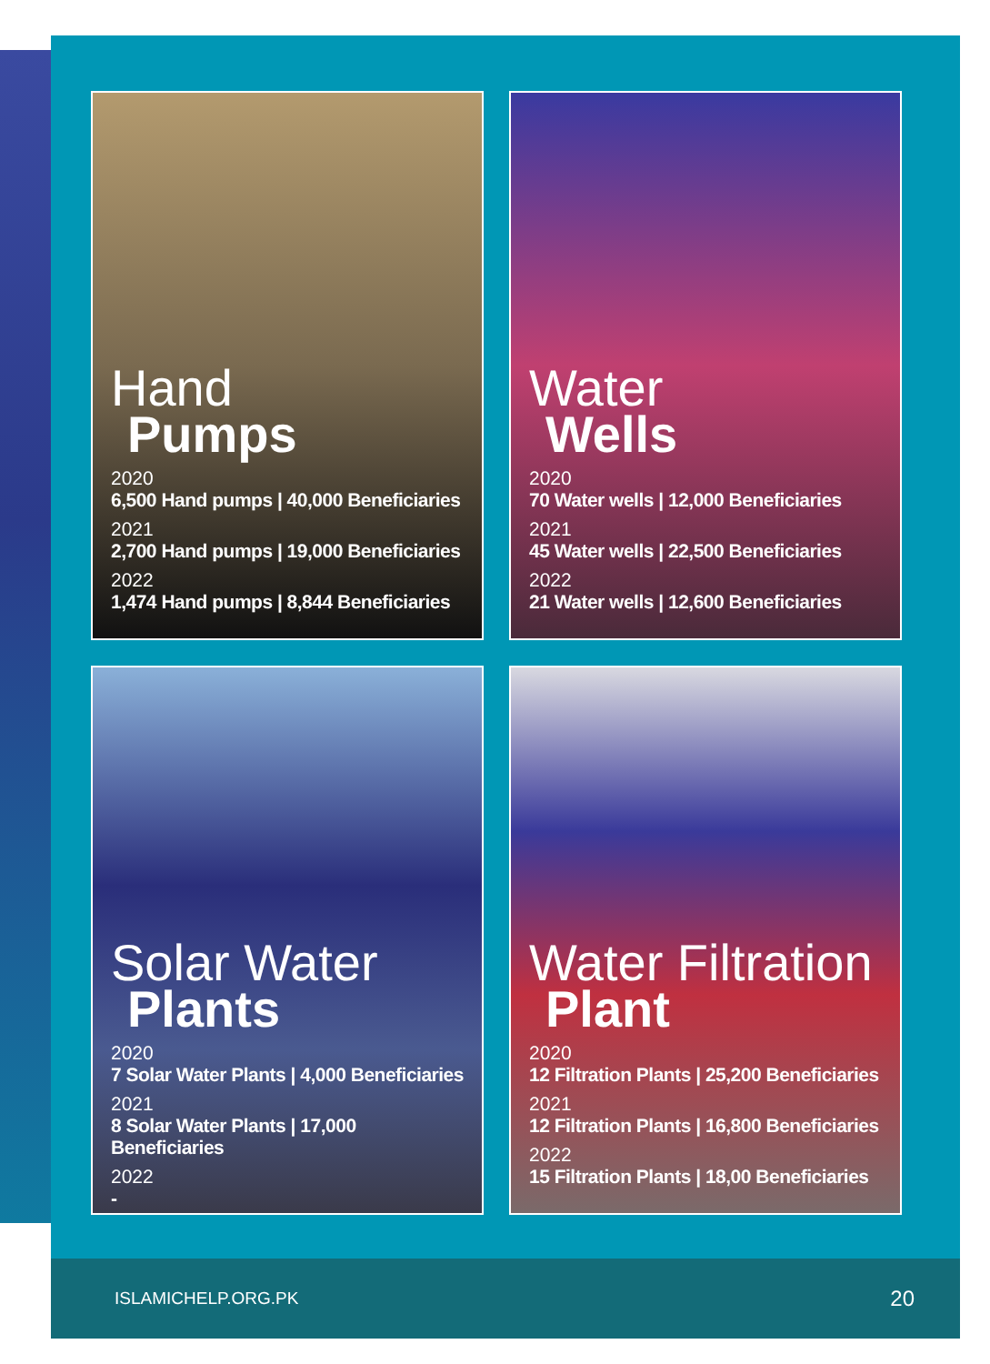Hand
Pumps
2020
6,500 Hand pumps | 40,000 Beneficiaries
2021
2,700 Hand pumps | 19,000 Beneficiaries
2022
1,474 Hand pumps | 8,844 Beneficiaries
Water
Wells
2020
70 Water wells | 12,000 Beneficiaries
2021
45 Water wells | 22,500 Beneficiaries
2022
21 Water wells | 12,600 Beneficiaries
Solar Water
Plants
2020
7 Solar Water Plants | 4,000 Beneficiaries
2021
8 Solar Water Plants | 17,000 Beneficiaries
2022
-
Water Filtration
Plant
2020
12 Filtration Plants | 25,200 Beneficiaries
2021
12 Filtration Plants | 16,800 Beneficiaries
2022
15 Filtration Plants | 18,00 Beneficiaries
ISLAMICHELP.ORG.PK 20